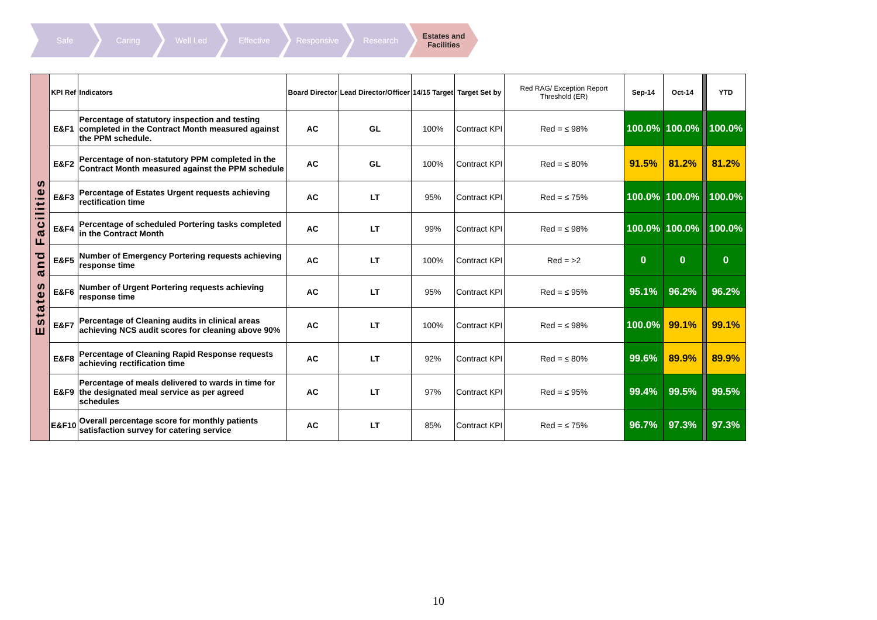Safe Caring Well Led Effective Responsive Research Estates and Facilities
| Estates and Facilities | KPI Ref | Indicators | Board Director | Lead Director/Officer | 14/15 Target | Target Set by | Red RAG/ Exception Report Threshold (ER) | Sep-14 | Oct-14 | | YTD |
| | E&F1 | Percentage of statutory inspection and testing completed in the Contract Month measured against the PPM schedule. | AC | GL | 100% | Contract KPI | Red = ≤ 98% | 100.0% | 100.0% | | 100.0% |
| | E&F2 | Percentage of non-statutory PPM completed in the Contract Month measured against the PPM schedule | AC | GL | 100% | Contract KPI | Red = ≤ 80% | 91.5% | 81.2% | | 81.2% |
| | E&F3 | Percentage of Estates Urgent requests achieving rectification time | AC | LT | 95% | Contract KPI | Red = ≤ 75% | 100.0% | 100.0% | | 100.0% |
| | E&F4 | Percentage of scheduled Portering tasks completed in the Contract Month | AC | LT | 99% | Contract KPI | Red = ≤ 98% | 100.0% | 100.0% | | 100.0% |
| | E&F5 | Number of Emergency Portering requests achieving response time | AC | LT | 100% | Contract KPI | Red = >2 | 0 | 0 | | 0 |
| | E&F6 | Number of Urgent Portering requests achieving response time | AC | LT | 95% | Contract KPI | Red = ≤ 95% | 95.1% | 96.2% | | 96.2% |
| | E&F7 | Percentage of Cleaning audits in clinical areas achieving NCS audit scores for cleaning above 90% | AC | LT | 100% | Contract KPI | Red = ≤ 98% | 100.0% | 99.1% | | 99.1% |
| | E&F8 | Percentage of Cleaning Rapid Response requests achieving rectification time | AC | LT | 92% | Contract KPI | Red = ≤ 80% | 99.6% | 89.9% | | 89.9% |
| | E&F9 | Percentage of meals delivered to wards in time for the designated meal service as per agreed schedules | AC | LT | 97% | Contract KPI | Red = ≤ 95% | 99.4% | 99.5% | | 99.5% |
| | E&F10 | Overall percentage score for monthly patients satisfaction survey for catering service | AC | LT | 85% | Contract KPI | Red = ≤ 75% | 96.7% | 97.3% | | 97.3% |
10